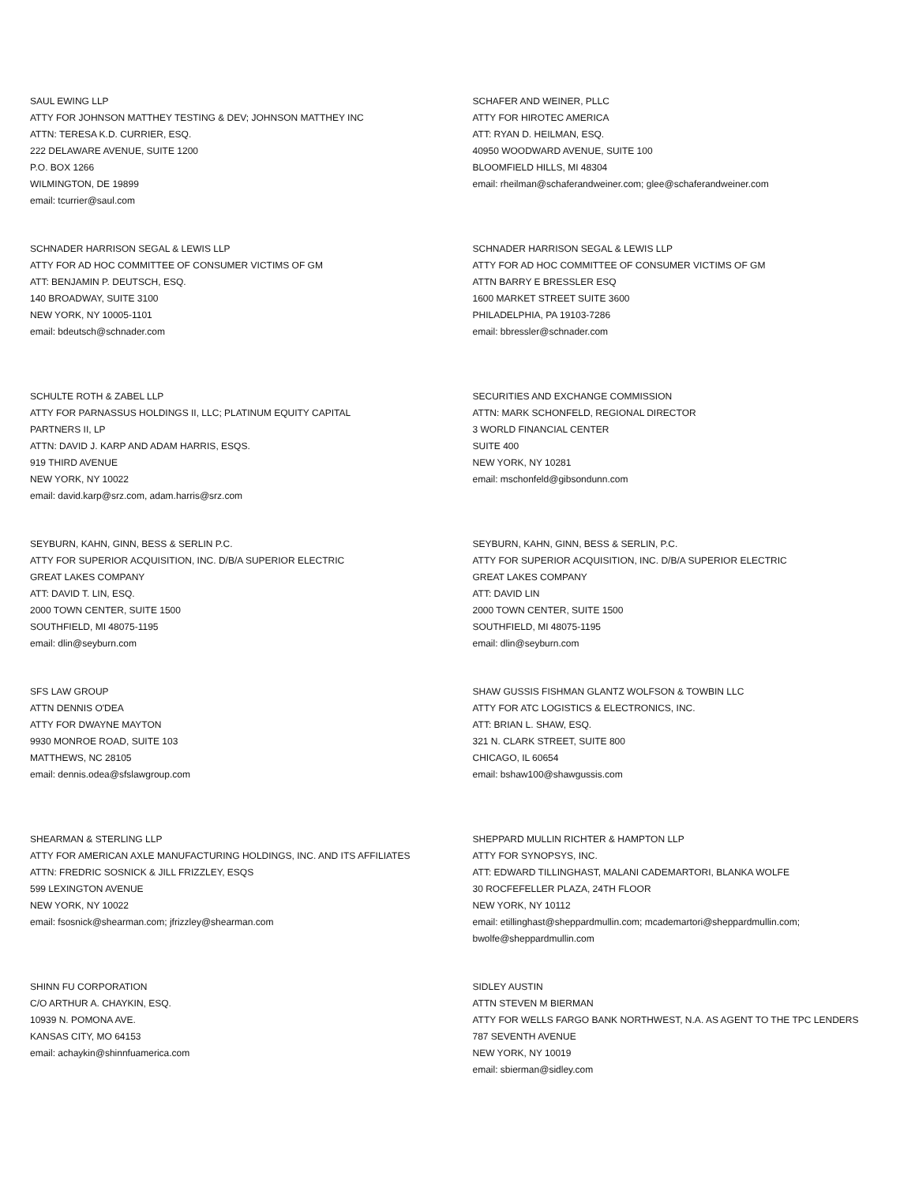SAUL EWING LLP
ATTY FOR JOHNSON MATTHEY TESTING & DEV; JOHNSON MATTHEY INC
ATTN: TERESA K.D. CURRIER, ESQ.
222 DELAWARE AVENUE, SUITE 1200
P.O. BOX 1266
WILMINGTON, DE 19899
email: tcurrier@saul.com
SCHAFER AND WEINER, PLLC
ATTY FOR HIROTEC AMERICA
ATT: RYAN D. HEILMAN, ESQ.
40950 WOODWARD AVENUE, SUITE 100
BLOOMFIELD HILLS, MI 48304
email: rheilman@schaferandweiner.com; glee@schaferandweiner.com
SCHNADER HARRISON SEGAL & LEWIS LLP
ATTY FOR AD HOC COMMITTEE OF CONSUMER VICTIMS OF GM
ATT: BENJAMIN P. DEUTSCH, ESQ.
140 BROADWAY, SUITE 3100
NEW YORK, NY 10005-1101
email: bdeutsch@schnader.com
SCHNADER HARRISON SEGAL & LEWIS LLP
ATTY FOR AD HOC COMMITTEE OF CONSUMER VICTIMS OF GM
ATTN BARRY E BRESSLER ESQ
1600 MARKET STREET SUITE 3600
PHILADELPHIA, PA 19103-7286
email: bbressler@schnader.com
SCHULTE ROTH & ZABEL LLP
ATTY FOR PARNASSUS HOLDINGS II, LLC; PLATINUM EQUITY CAPITAL
PARTNERS II, LP
ATTN: DAVID J. KARP AND ADAM HARRIS, ESQS.
919 THIRD AVENUE
NEW YORK, NY 10022
email: david.karp@srz.com, adam.harris@srz.com
SECURITIES AND EXCHANGE COMMISSION
ATTN: MARK SCHONFELD, REGIONAL DIRECTOR
3 WORLD FINANCIAL CENTER
SUITE 400
NEW YORK, NY 10281
email: mschonfeld@gibsondunn.com
SEYBURN, KAHN, GINN, BESS & SERLIN P.C.
ATTY FOR SUPERIOR ACQUISITION, INC. D/B/A SUPERIOR ELECTRIC
GREAT LAKES COMPANY
ATT: DAVID T. LIN, ESQ.
2000 TOWN CENTER, SUITE 1500
SOUTHFIELD, MI 48075-1195
email: dlin@seyburn.com
SEYBURN, KAHN, GINN, BESS & SERLIN, P.C.
ATTY FOR SUPERIOR ACQUISITION, INC. D/B/A SUPERIOR ELECTRIC
GREAT LAKES COMPANY
ATT: DAVID LIN
2000 TOWN CENTER, SUITE 1500
SOUTHFIELD, MI 48075-1195
email: dlin@seyburn.com
SFS LAW GROUP
ATTN DENNIS O'DEA
ATTY FOR DWAYNE MAYTON
9930 MONROE ROAD, SUITE 103
MATTHEWS, NC 28105
email: dennis.odea@sfslawgroup.com
SHAW GUSSIS FISHMAN GLANTZ WOLFSON & TOWBIN LLC
ATTY FOR ATC LOGISTICS & ELECTRONICS, INC.
ATT: BRIAN L. SHAW, ESQ.
321 N. CLARK STREET, SUITE 800
CHICAGO, IL 60654
email: bshaw100@shawgussis.com
SHEARMAN & STERLING LLP
ATTY FOR AMERICAN AXLE MANUFACTURING HOLDINGS, INC. AND ITS AFFILIATES
ATTN: FREDRIC SOSNICK & JILL FRIZZLEY, ESQS
599 LEXINGTON AVENUE
NEW YORK, NY 10022
email: fsosnick@shearman.com; jfrizzley@shearman.com
SHEPPARD MULLIN RICHTER & HAMPTON LLP
ATTY FOR SYNOPSYS, INC.
ATT: EDWARD TILLINGHAST, MALANI CADEMARTORI, BLANKA WOLFE
30 ROCFEFELLER PLAZA, 24TH FLOOR
NEW YORK, NY 10112
email: etillinghast@sheppardmullin.com; mcademartori@sheppardmullin.com;
bwolfe@sheppardmullin.com
SHINN FU CORPORATION
C/O ARTHUR A. CHAYKIN, ESQ.
10939 N. POMONA AVE.
KANSAS CITY, MO 64153
email: achaykin@shinnfuamerica.com
SIDLEY AUSTIN
ATTN STEVEN M BIERMAN
ATTY FOR WELLS FARGO BANK NORTHWEST, N.A. AS AGENT TO THE TPC LENDERS
787 SEVENTH AVENUE
NEW YORK, NY 10019
email: sbierman@sidley.com